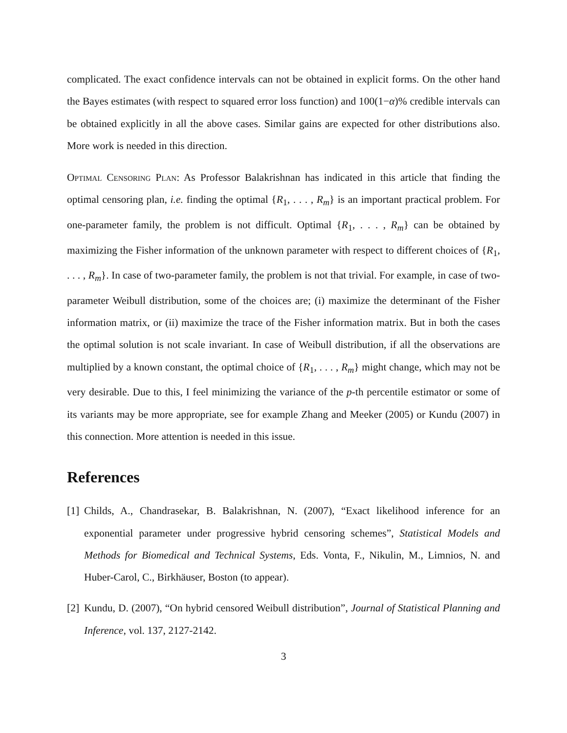complicated. The exact confidence intervals can not be obtained in explicit forms. On the other hand the Bayes estimates (with respect to squared error loss function) and 100(1−α)% credible intervals can be obtained explicitly in all the above cases. Similar gains are expected for other distributions also. More work is needed in this direction.
Optimal Censoring Plan: As Professor Balakrishnan has indicated in this article that finding the optimal censoring plan, i.e. finding the optimal {R<sub>1</sub>, . . . , R<sub>m</sub>} is an important practical problem. For one-parameter family, the problem is not difficult. Optimal {R<sub>1</sub>, . . . , R<sub>m</sub>} can be obtained by maximizing the Fisher information of the unknown parameter with respect to different choices of {R<sub>1</sub>, . . . , R<sub>m</sub>}. In case of two-parameter family, the problem is not that trivial. For example, in case of two-parameter Weibull distribution, some of the choices are; (i) maximize the determinant of the Fisher information matrix, or (ii) maximize the trace of the Fisher information matrix. But in both the cases the optimal solution is not scale invariant. In case of Weibull distribution, if all the observations are multiplied by a known constant, the optimal choice of {R<sub>1</sub>, . . . , R<sub>m</sub>} might change, which may not be very desirable. Due to this, I feel minimizing the variance of the p-th percentile estimator or some of its variants may be more appropriate, see for example Zhang and Meeker (2005) or Kundu (2007) in this connection. More attention is needed in this issue.
References
[1]
Childs, A., Chandrasekar, B. Balakrishnan, N. (2007), “Exact likelihood inference for an exponential parameter under progressive hybrid censoring schemes”, Statistical Models and Methods for Biomedical and Technical Systems, Eds. Vonta, F., Nikulin, M., Limnios, N. and Huber-Carol, C., Birkhäuser, Boston (to appear).
[2]
Kundu, D. (2007), “On hybrid censored Weibull distribution”, Journal of Statistical Planning and Inference, vol. 137, 2127-2142.
3